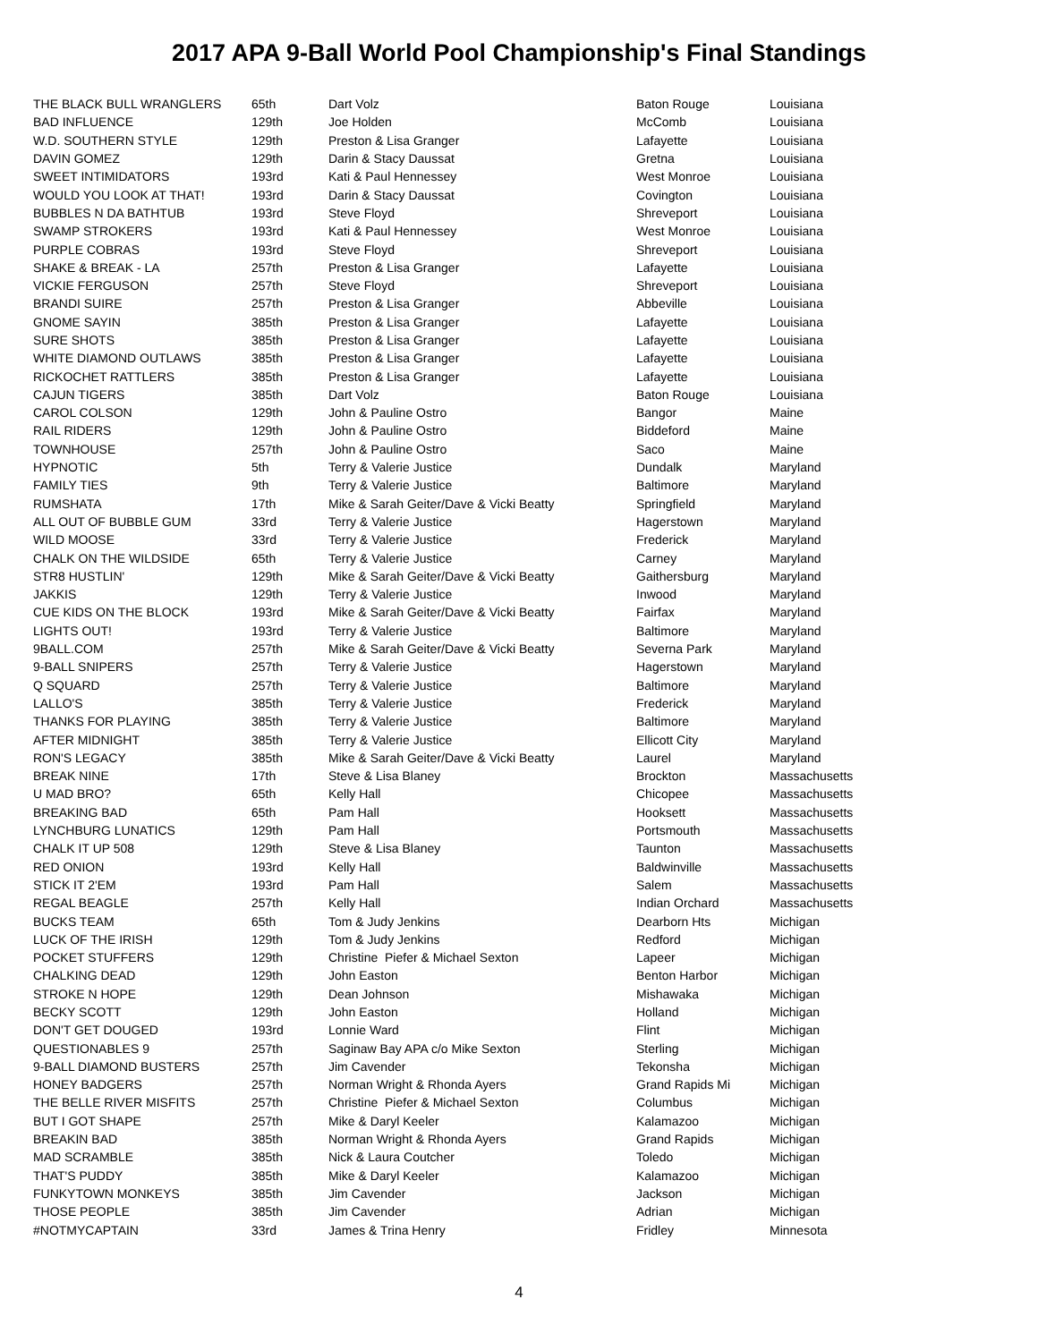2017 APA 9-Ball World Pool Championship's Final Standings
| THE BLACK BULL WRANGLERS | 65th | Dart Volz | Baton Rouge | Louisiana |
| BAD INFLUENCE | 129th | Joe Holden | McComb | Louisiana |
| W.D. SOUTHERN STYLE | 129th | Preston & Lisa Granger | Lafayette | Louisiana |
| DAVIN GOMEZ | 129th | Darin & Stacy Daussat | Gretna | Louisiana |
| SWEET INTIMIDATORS | 193rd | Kati & Paul Hennessey | West Monroe | Louisiana |
| WOULD YOU LOOK AT THAT! | 193rd | Darin & Stacy Daussat | Covington | Louisiana |
| BUBBLES N DA BATHTUB | 193rd | Steve Floyd | Shreveport | Louisiana |
| SWAMP STROKERS | 193rd | Kati & Paul Hennessey | West Monroe | Louisiana |
| PURPLE COBRAS | 193rd | Steve Floyd | Shreveport | Louisiana |
| SHAKE & BREAK - LA | 257th | Preston & Lisa Granger | Lafayette | Louisiana |
| VICKIE FERGUSON | 257th | Steve Floyd | Shreveport | Louisiana |
| BRANDI SUIRE | 257th | Preston & Lisa Granger | Abbeville | Louisiana |
| GNOME SAYIN | 385th | Preston & Lisa Granger | Lafayette | Louisiana |
| SURE SHOTS | 385th | Preston & Lisa Granger | Lafayette | Louisiana |
| WHITE DIAMOND OUTLAWS | 385th | Preston & Lisa Granger | Lafayette | Louisiana |
| RICKOCHET RATTLERS | 385th | Preston & Lisa Granger | Lafayette | Louisiana |
| CAJUN TIGERS | 385th | Dart Volz | Baton Rouge | Louisiana |
| CAROL COLSON | 129th | John & Pauline Ostro | Bangor | Maine |
| RAIL RIDERS | 129th | John & Pauline Ostro | Biddeford | Maine |
| TOWNHOUSE | 257th | John & Pauline Ostro | Saco | Maine |
| HYPNOTIC | 5th | Terry & Valerie Justice | Dundalk | Maryland |
| FAMILY TIES | 9th | Terry & Valerie Justice | Baltimore | Maryland |
| RUMSHATA | 17th | Mike & Sarah Geiter/Dave & Vicki Beatty | Springfield | Maryland |
| ALL OUT OF BUBBLE GUM | 33rd | Terry & Valerie Justice | Hagerstown | Maryland |
| WILD MOOSE | 33rd | Terry & Valerie Justice | Frederick | Maryland |
| CHALK ON THE WILDSIDE | 65th | Terry & Valerie Justice | Carney | Maryland |
| STR8 HUSTLIN' | 129th | Mike & Sarah Geiter/Dave & Vicki Beatty | Gaithersburg | Maryland |
| JAKKIS | 129th | Terry & Valerie Justice | Inwood | Maryland |
| CUE KIDS ON THE BLOCK | 193rd | Mike & Sarah Geiter/Dave & Vicki Beatty | Fairfax | Maryland |
| LIGHTS OUT! | 193rd | Terry & Valerie Justice | Baltimore | Maryland |
| 9BALL.COM | 257th | Mike & Sarah Geiter/Dave & Vicki Beatty | Severna Park | Maryland |
| 9-BALL SNIPERS | 257th | Terry & Valerie Justice | Hagerstown | Maryland |
| Q SQUARD | 257th | Terry & Valerie Justice | Baltimore | Maryland |
| LALLO'S | 385th | Terry & Valerie Justice | Frederick | Maryland |
| THANKS FOR PLAYING | 385th | Terry & Valerie Justice | Baltimore | Maryland |
| AFTER MIDNIGHT | 385th | Terry & Valerie Justice | Ellicott City | Maryland |
| RON'S LEGACY | 385th | Mike & Sarah Geiter/Dave & Vicki Beatty | Laurel | Maryland |
| BREAK NINE | 17th | Steve & Lisa Blaney | Brockton | Massachusetts |
| U MAD BRO? | 65th | Kelly Hall | Chicopee | Massachusetts |
| BREAKING BAD | 65th | Pam Hall | Hooksett | Massachusetts |
| LYNCHBURG LUNATICS | 129th | Pam Hall | Portsmouth | Massachusetts |
| CHALK IT UP 508 | 129th | Steve & Lisa Blaney | Taunton | Massachusetts |
| RED ONION | 193rd | Kelly Hall | Baldwinville | Massachusetts |
| STICK IT 2'EM | 193rd | Pam Hall | Salem | Massachusetts |
| REGAL BEAGLE | 257th | Kelly Hall | Indian Orchard | Massachusetts |
| BUCKS TEAM | 65th | Tom & Judy Jenkins | Dearborn Hts | Michigan |
| LUCK OF THE IRISH | 129th | Tom & Judy Jenkins | Redford | Michigan |
| POCKET STUFFERS | 129th | Christine Piefer & Michael Sexton | Lapeer | Michigan |
| CHALKING DEAD | 129th | John Easton | Benton Harbor | Michigan |
| STROKE N HOPE | 129th | Dean Johnson | Mishawaka | Michigan |
| BECKY SCOTT | 129th | John Easton | Holland | Michigan |
| DON'T GET DOUGED | 193rd | Lonnie Ward | Flint | Michigan |
| QUESTIONABLES 9 | 257th | Saginaw Bay APA c/o Mike Sexton | Sterling | Michigan |
| 9-BALL DIAMOND BUSTERS | 257th | Jim Cavender | Tekonsha | Michigan |
| HONEY BADGERS | 257th | Norman Wright & Rhonda Ayers | Grand Rapids Mi | Michigan |
| THE BELLE RIVER MISFITS | 257th | Christine Piefer & Michael Sexton | Columbus | Michigan |
| BUT I GOT SHAPE | 257th | Mike & Daryl Keeler | Kalamazoo | Michigan |
| BREAKIN BAD | 385th | Norman Wright & Rhonda Ayers | Grand Rapids | Michigan |
| MAD SCRAMBLE | 385th | Nick & Laura Coutcher | Toledo | Michigan |
| THAT'S PUDDY | 385th | Mike & Daryl Keeler | Kalamazoo | Michigan |
| FUNKYTOWN MONKEYS | 385th | Jim Cavender | Jackson | Michigan |
| THOSE PEOPLE | 385th | Jim Cavender | Adrian | Michigan |
| #NOTMYCAPTAIN | 33rd | James & Trina Henry | Fridley | Minnesota |
4